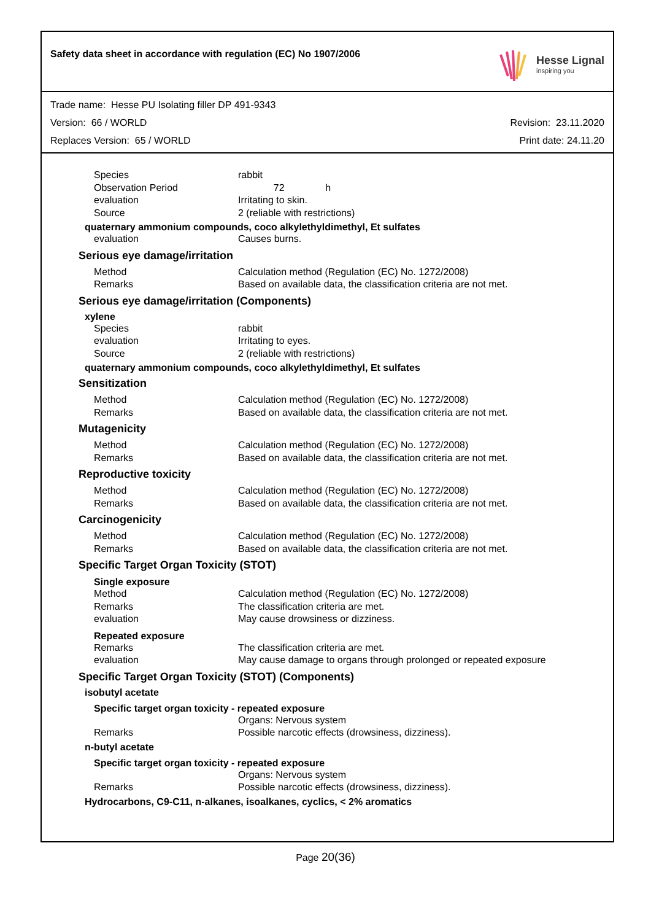Safety data sheet in accordance with regulation (EC) No 1907/2006
Hesse Lignal
inspiring you
Trade name: Hesse PU Isolating filler DP 491-9343
Version: 66 / WORLD Revision: 23.11.2020
Replaces Version: 65 / WORLD Print date: 24.11.20
Species rabbit
Observation Period 72 h
evaluation Irritating to skin.
Source 2 (reliable with restrictions)
quaternary ammonium compounds, coco alkylethyldimethyl, Et sulfates
evaluation Causes burns.
Serious eye damage/irritation
Method Calculation method (Regulation (EC) No. 1272/2008)
Remarks Based on available data, the classification criteria are not met.
Serious eye damage/irritation (Components)
xylene
Species rabbit
evaluation Irritating to eyes.
Source 2 (reliable with restrictions)
quaternary ammonium compounds, coco alkylethyldimethyl, Et sulfates
Sensitization
Method Calculation method (Regulation (EC) No. 1272/2008)
Remarks Based on available data, the classification criteria are not met.
Mutagenicity
Method Calculation method (Regulation (EC) No. 1272/2008)
Remarks Based on available data, the classification criteria are not met.
Reproductive toxicity
Method Calculation method (Regulation (EC) No. 1272/2008)
Remarks Based on available data, the classification criteria are not met.
Carcinogenicity
Method Calculation method (Regulation (EC) No. 1272/2008)
Remarks Based on available data, the classification criteria are not met.
Specific Target Organ Toxicity (STOT)
Single exposure
Method Calculation method (Regulation (EC) No. 1272/2008)
Remarks The classification criteria are met.
evaluation May cause drowsiness or dizziness.
Repeated exposure
Remarks The classification criteria are met.
evaluation May cause damage to organs through prolonged or repeated exposure
Specific Target Organ Toxicity (STOT) (Components)
isobutyl acetate
Specific target organ toxicity - repeated exposure
Organs: Nervous system
Remarks Possible narcotic effects (drowsiness, dizziness).
n-butyl acetate
Specific target organ toxicity - repeated exposure
Organs: Nervous system
Remarks Possible narcotic effects (drowsiness, dizziness).
Hydrocarbons, C9-C11, n-alkanes, isoalkanes, cyclics, < 2% aromatics
Page 20(36)